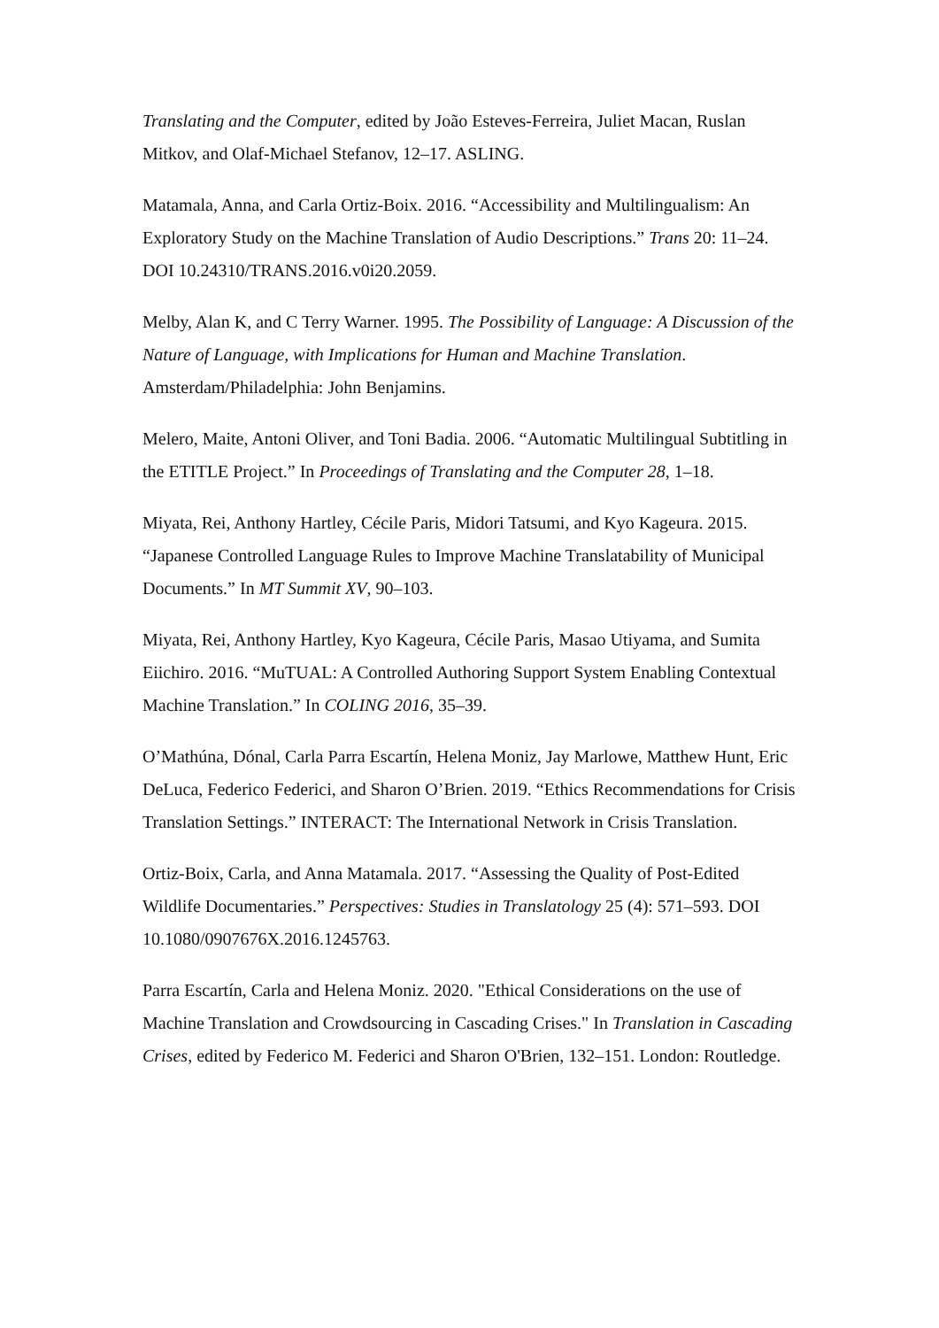Translating and the Computer, edited by João Esteves-Ferreira, Juliet Macan, Ruslan Mitkov, and Olaf-Michael Stefanov, 12–17. ASLING.
Matamala, Anna, and Carla Ortiz-Boix. 2016. “Accessibility and Multilingualism: An Exploratory Study on the Machine Translation of Audio Descriptions.” Trans 20: 11–24. DOI 10.24310/TRANS.2016.v0i20.2059.
Melby, Alan K, and C Terry Warner. 1995. The Possibility of Language: A Discussion of the Nature of Language, with Implications for Human and Machine Translation. Amsterdam/Philadelphia: John Benjamins.
Melero, Maite, Antoni Oliver, and Toni Badia. 2006. “Automatic Multilingual Subtitling in the ETITLE Project.” In Proceedings of Translating and the Computer 28, 1–18.
Miyata, Rei, Anthony Hartley, Cécile Paris, Midori Tatsumi, and Kyo Kageura. 2015. “Japanese Controlled Language Rules to Improve Machine Translatability of Municipal Documents.” In MT Summit XV, 90–103.
Miyata, Rei, Anthony Hartley, Kyo Kageura, Cécile Paris, Masao Utiyama, and Sumita Eiichiro. 2016. “MuTUAL: A Controlled Authoring Support System Enabling Contextual Machine Translation.” In COLING 2016, 35–39.
O’Mathúna, Dónal, Carla Parra Escartín, Helena Moniz, Jay Marlowe, Matthew Hunt, Eric DeLuca, Federico Federici, and Sharon O’Brien. 2019. “Ethics Recommendations for Crisis Translation Settings.” INTERACT: The International Network in Crisis Translation.
Ortiz-Boix, Carla, and Anna Matamala. 2017. “Assessing the Quality of Post-Edited Wildlife Documentaries.” Perspectives: Studies in Translatology 25 (4): 571–593. DOI 10.1080/0907676X.2016.1245763.
Parra Escartín, Carla and Helena Moniz. 2020. "Ethical Considerations on the use of Machine Translation and Crowdsourcing in Cascading Crises." In Translation in Cascading Crises, edited by Federico M. Federici and Sharon O'Brien, 132–151. London: Routledge.